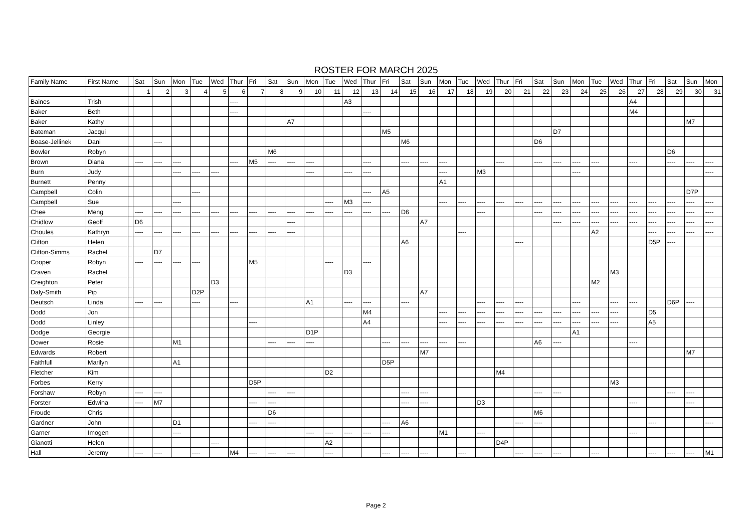ROSTER FOR MARCH 2025
| Family Name | First Name | | Sat | Sun | Mon | Tue | Wed | Thur | Fri | Sat | Sun | Mon | Tue | Wed | Thur | Fri | Sat | Sun | Mon | Tue | Wed | Thur | Fri | Sat | Sun | Mon | Tue | Wed | Thur | Fri | Sat | Sun | Mon |
| --- | --- | --- | --- | --- | --- | --- | --- | --- | --- | --- | --- | --- | --- | --- | --- | --- | --- | --- | --- | --- | --- | --- | --- | --- | --- | --- | --- | --- | --- | --- | --- | --- | --- |
| | | | 1 | 2 | 3 | 4 | 5 | 6 | 7 | 8 | 9 | 10 | 11 | 12 | 13 | 14 | 15 | 16 | 17 | 18 | 19 | 20 | 21 | 22 | 23 | 24 | 25 | 26 | 27 | 28 | 29 | 30 | 31 |
| Baines | Trish | | | | | | | ---- | | | | | | A3 | | | | | | | | | | | | | | | A4 | | | | |
| Baker | Beth | | | | | | | ---- | | | | | | | ---- | | | | | | | | | | | | | | M4 | | | | |
| Baker | Kathy | | | | | | | | | | A7 | | | | | | | | | | | | | | | | | | | | | M7 | |
| Bateman | Jacqui | | | | | | | | | | | | | | | M5 | | | | | | | | | D7 | | | | | | | | |
| Boase-Jellinek | Dani | | | ---- | | | | | | | | | | | | | M6 | | | | | | | D6 | | | | | | | | | |
| Bowler | Robyn | | | | | | | | | M6 | | | | | | | | | | | | | | | | | | | | | D6 | | |
| Brown | Diana | | ---- | ---- | ---- | | | ---- | M5 | ---- | ---- | ---- | | | ---- | | ---- | ---- | ---- | | | ---- | | ---- | ---- | ---- | ---- | | ---- | | ---- | ---- | ---- |
| Burn | Judy | | | | ---- | ---- | ---- | | | | | ---- | | ---- | ---- | | | | ---- | | M3 | | | | | ---- | | | | | | | ---- |
| Burnett | Penny | | | | | | | | | | | | | | | | | | A1 | | | | | | | | | | | | | | |
| Campbell | Colin | | | | | ---- | | | | | | | | | ---- | A5 | | | | | | | | | | | | | | | | D7P | |
| Campbell | Sue | | | | ---- | | | | | | | | ---- | M3 | ---- | | | | ---- | ---- | ---- | ---- | ---- | ---- | ---- | ---- | ---- | ---- | ---- | ---- | ---- | ---- | ---- |
| Chee | Meng | | ---- | ---- | ---- | ---- | ---- | ---- | ---- | ---- | ---- | ---- | ---- | ---- | ---- | ---- | D6 | | | | ---- | | | ---- | ---- | ---- | ---- | ---- | ---- | ---- | ---- | ---- | ---- |
| Chidlow | Geoff | | D6 | | | | | | | | ---- | | | | | | | A7 | | | | | | | ---- | ---- | ---- | ---- | ---- | ---- | ---- | ---- | ---- |
| Choules | Kathryn | | ---- | ---- | ---- | ---- | ---- | ---- | ---- | ---- | ---- | | | | | | | | | ---- | | | | | | | A2 | | | ---- | ---- | ---- | ---- |
| Clifton | Helen | | | | | | | | | | | | | | | | A6 | | | | | | ---- | | | | | | | D5P | ---- | | |
| Clifton-Simms | Rachel | | | D7 | | | | | | | | | | | | | | | | | | | | | | | | | | | | | |
| Cooper | Robyn | | ---- | ---- | ---- | ---- | | | M5 | | | | ---- | | ---- | | | | | | | | | | | | | | | | | | |
| Craven | Rachel | | | | | | | | | | | | | D3 | | | | | | | | | | | | | | M3 | | | | | |
| Creighton | Peter | | | | | | D3 | | | | | | | | | | | | | | | | | | | | M2 | | | | | | |
| Daly-Smith | Pip | | | | | D2P | | | | | | | | | | | | A7 | | | | | | | | | | | | | | | |
| Deutsch | Linda | | ---- | ---- | | ---- | | ---- | | | | A1 | | ---- | ---- | | ---- | | | | ---- | ---- | ---- | | | ---- | | ---- | ---- | | D6P | ---- | |
| Dodd | Jon | | | | | | | | | | | | | | M4 | | | | ---- | ---- | ---- | ---- | ---- | ---- | ---- | ---- | ---- | ---- | | D5 | | | |
| Dodd | Linley | | | | | | | | ---- | | | | | | A4 | | | | ---- | ---- | ---- | ---- | ---- | ---- | ---- | ---- | ---- | ---- | | A5 | | | |
| Dodge | Georgie | | | | | | | | | | | D1P | | | | | | | | | | | | | | A1 | | | | | | | |
| Dower | Rosie | | | | M1 | | | | | ---- | ---- | ---- | | | | ---- | ---- | ---- | ---- | ---- | | | | A6 | ---- | | | | ---- | | | | |
| Edwards | Robert | | | | | | | | | | | | | | | | | M7 | | | | | | | | | | | | | | M7 | |
| Faithfull | Marilyn | | | | A1 | | | | | | | | | | | D5P | | | | | | | | | | | | | | | | | |
| Fletcher | Kim | | | | | | | | | | | | D2 | | | | | | | | | M4 | | | | | | | | | | | |
| Forbes | Kerry | | | | | | | | D5P | | | | | | | | | | | | | | | | | | | M3 | | | | | |
| Forshaw | Robyn | | ---- | ---- | | | | | | ---- | ---- | | | | | | ---- | ---- | | | | | | ---- | ---- | | | | | | ---- | ---- | |
| Forster | Edwina | | ---- | M7 | | | | | ---- | ---- | | | | | | | ---- | ---- | | | D3 | | | | | | | | ---- | | | ---- | |
| Froude | Chris | | | | | | | | | D6 | | | | | | | | | | | | | | M6 | | | | | | | | | |
| Gardner | John | | | | D1 | | | | ---- | ---- | | | | | | ---- | A6 | | | | | | ---- | ---- | | | | | | ---- | | | ---- |
| Garner | Imogen | | | | ---- | | | | | | | ---- | ---- | ---- | ---- | ---- | | | M1 | | ---- | | | | | | | | ---- | | | | |
| Gianotti | Helen | | | | | | ---- | | | | | | A2 | | | | | | | | | D4P | | | | | | | | | | | |
| Hall | Jeremy | | ---- | ---- | | ---- | | M4 | ---- | ---- | ---- | | ---- | | | ---- | ---- | ---- | | ---- | | | ---- | ---- | ---- | | ---- | | | ---- | ---- | ---- | M1 |
Page 2